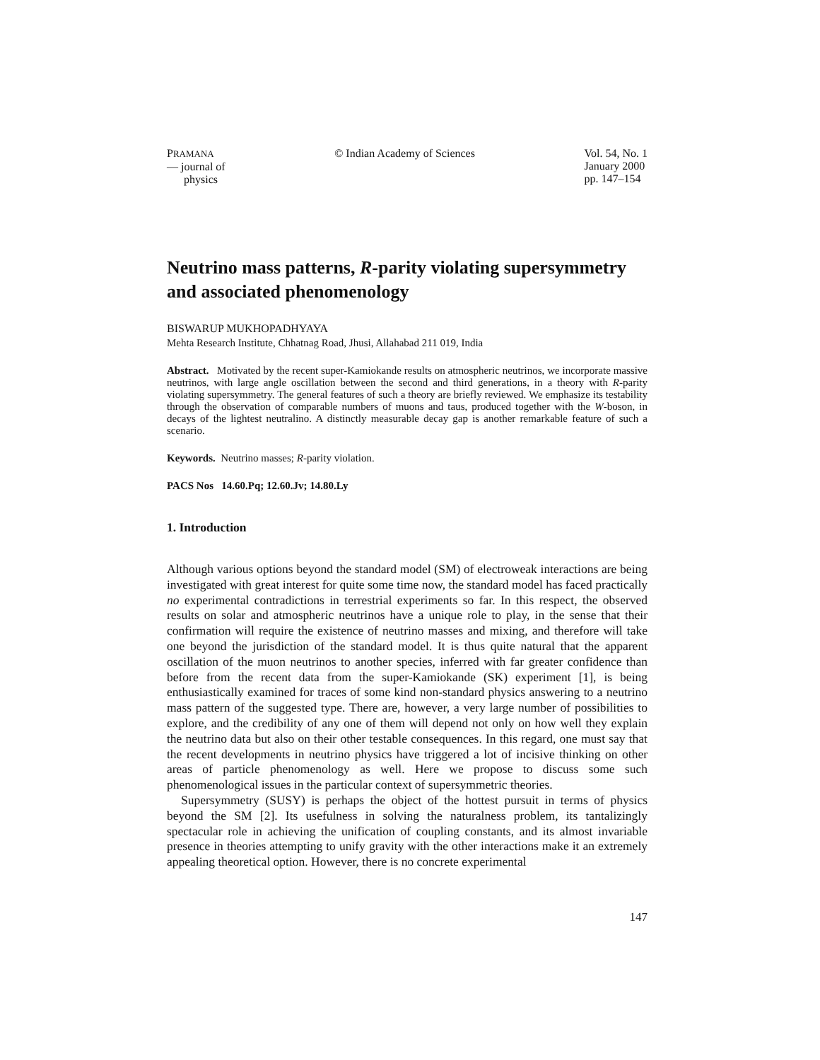PRAMANA
— journal of
physics
© Indian Academy of Sciences Vol. 54, No. 1
January 2000
pp. 147–154
Neutrino mass patterns, R-parity violating supersymmetry and associated phenomenology
BISWARUP MUKHOPADHYAYA
Mehta Research Institute, Chhatnag Road, Jhusi, Allahabad 211 019, India
Abstract. Motivated by the recent super-Kamiokande results on atmospheric neutrinos, we incorporate massive neutrinos, with large angle oscillation between the second and third generations, in a theory with R-parity violating supersymmetry. The general features of such a theory are briefly reviewed. We emphasize its testability through the observation of comparable numbers of muons and taus, produced together with the W-boson, in decays of the lightest neutralino. A distinctly measurable decay gap is another remarkable feature of such a scenario.
Keywords. Neutrino masses; R-parity violation.
PACS Nos 14.60.Pq; 12.60.Jv; 14.80.Ly
1. Introduction
Although various options beyond the standard model (SM) of electroweak interactions are being investigated with great interest for quite some time now, the standard model has faced practically no experimental contradictions in terrestrial experiments so far. In this respect, the observed results on solar and atmospheric neutrinos have a unique role to play, in the sense that their confirmation will require the existence of neutrino masses and mixing, and therefore will take one beyond the jurisdiction of the standard model. It is thus quite natural that the apparent oscillation of the muon neutrinos to another species, inferred with far greater confidence than before from the recent data from the super-Kamiokande (SK) experiment [1], is being enthusiastically examined for traces of some kind non-standard physics answering to a neutrino mass pattern of the suggested type. There are, however, a very large number of possibilities to explore, and the credibility of any one of them will depend not only on how well they explain the neutrino data but also on their other testable consequences. In this regard, one must say that the recent developments in neutrino physics have triggered a lot of incisive thinking on other areas of particle phenomenology as well. Here we propose to discuss some such phenomenological issues in the particular context of supersymmetric theories.
Supersymmetry (SUSY) is perhaps the object of the hottest pursuit in terms of physics beyond the SM [2]. Its usefulness in solving the naturalness problem, its tantalizingly spectacular role in achieving the unification of coupling constants, and its almost invariable presence in theories attempting to unify gravity with the other interactions make it an extremely appealing theoretical option. However, there is no concrete experimental
147